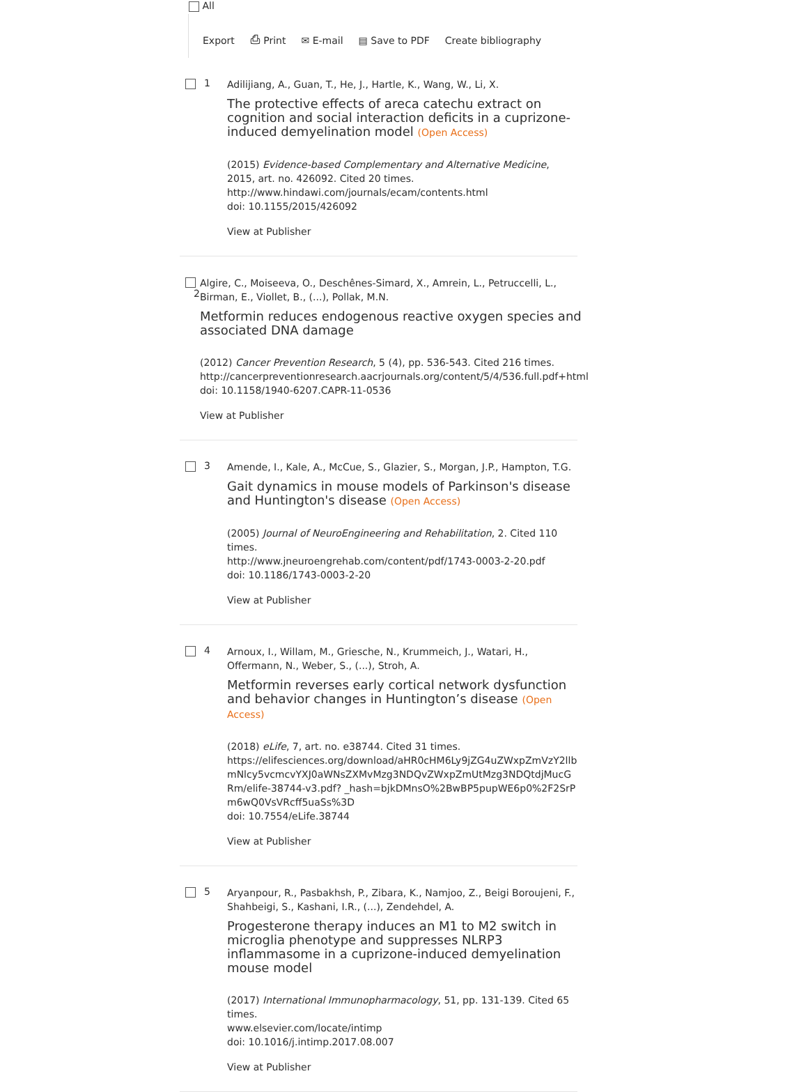All
Export ⎙ Print ✉ E-mail ▤ Save to PDF Create bibliography
1
Adilijiang, A., Guan, T., He, J., Hartle, K., Wang, W., Li, X.
The protective effects of areca catechu extract on cognition and social interaction deficits in a cuprizone-induced demyelination model (Open Access)
(2015) Evidence-based Complementary and Alternative Medicine, 2015, art. no. 426092. Cited 20 times.
http://www.hindawi.com/journals/ecam/contents.html
doi: 10.1155/2015/426092
View at Publisher
2
Algire, C., Moiseeva, O., Deschênes-Simard, X., Amrein, L., Petruccelli, L., Birman, E., Viollet, B., (...), Pollak, M.N.
Metformin reduces endogenous reactive oxygen species and associated DNA damage
(2012) Cancer Prevention Research, 5 (4), pp. 536-543. Cited 216 times.
http://cancerpreventionresearch.aacrjournals.org/content/5/4/536.full.pdf+html
doi: 10.1158/1940-6207.CAPR-11-0536
View at Publisher
3
Amende, I., Kale, A., McCue, S., Glazier, S., Morgan, J.P., Hampton, T.G.
Gait dynamics in mouse models of Parkinson's disease and Huntington's disease (Open Access)
(2005) Journal of NeuroEngineering and Rehabilitation, 2. Cited 110 times.
http://www.jneuroengrehab.com/content/pdf/1743-0003-2-20.pdf
doi: 10.1186/1743-0003-2-20
View at Publisher
4
Arnoux, I., Willam, M., Griesche, N., Krummeich, J., Watari, H., Offermann, N., Weber, S., (...), Stroh, A.
Metformin reverses early cortical network dysfunction and behavior changes in Huntington’s disease (Open Access)
(2018) eLife, 7, art. no. e38744. Cited 31 times.
https://elifesciences.org/download/aHR0cHM6Ly9jZG4uZWxpZmVzY2llbmNlcy5vcmcvYXJ0aWNsZXMvMzg3NDQvZWxpZmUtMzg3NDQtdjMucGRm/elife-38744-v3.pdf? _hash=bjkDMnsO%2BwBP5pupWE6p0%2F2SrPm6wQ0VsVRcff5uaSs%3D
doi: 10.7554/eLife.38744
View at Publisher
5
Aryanpour, R., Pasbakhsh, P., Zibara, K., Namjoo, Z., Beigi Boroujeni, F., Shahbeigi, S., Kashani, I.R., (...), Zendehdel, A.
Progesterone therapy induces an M1 to M2 switch in microglia phenotype and suppresses NLRP3 inflammasome in a cuprizone-induced demyelination mouse model
(2017) International Immunopharmacology, 51, pp. 131-139. Cited 65 times.
www.elsevier.com/locate/intimp
doi: 10.1016/j.intimp.2017.08.007
View at Publisher